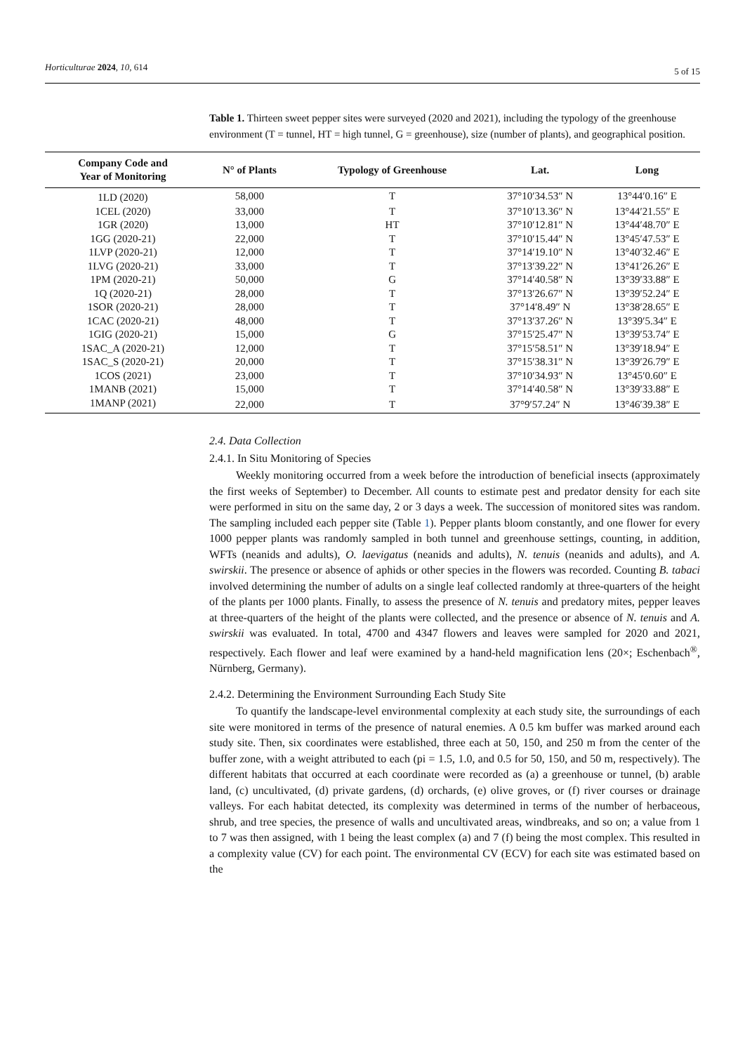Horticulturae 2024, 10, 614
5 of 15
Table 1. Thirteen sweet pepper sites were surveyed (2020 and 2021), including the typology of the greenhouse environment (T = tunnel, HT = high tunnel, G = greenhouse), size (number of plants), and geographical position.
| Company Code and Year of Monitoring | N° of Plants | Typology of Greenhouse | Lat. | Long |
| --- | --- | --- | --- | --- |
| 1LD (2020) | 58,000 | T | 37°10′34.53″ N | 13°44′0.16″ E |
| 1CEL (2020) | 33,000 | T | 37°10′13.36″ N | 13°44′21.55″ E |
| 1GR (2020) | 13,000 | HT | 37°10′12.81″ N | 13°44′48.70″ E |
| 1GG (2020-21) | 22,000 | T | 37°10′15.44″ N | 13°45′47.53″ E |
| 1LVP (2020-21) | 12,000 | T | 37°14′19.10″ N | 13°40′32.46″ E |
| 1LVG (2020-21) | 33,000 | T | 37°13′39.22″ N | 13°41′26.26″ E |
| 1PM (2020-21) | 50,000 | G | 37°14′40.58″ N | 13°39′33.88″ E |
| 1Q (2020-21) | 28,000 | T | 37°13′26.67″ N | 13°39′52.24″ E |
| 1SOR (2020-21) | 28,000 | T | 37°14′8.49″ N | 13°38′28.65″ E |
| 1CAC (2020-21) | 48,000 | T | 37°13′37.26″ N | 13°39′5.34″ E |
| 1GIG (2020-21) | 15,000 | G | 37°15′25.47″ N | 13°39′53.74″ E |
| 1SAC_A (2020-21) | 12,000 | T | 37°15′58.51″ N | 13°39′18.94″ E |
| 1SAC_S (2020-21) | 20,000 | T | 37°15′38.31″ N | 13°39′26.79″ E |
| 1COS (2021) | 23,000 | T | 37°10′34.93″ N | 13°45′0.60″ E |
| 1MANB (2021) | 15,000 | T | 37°14′40.58″ N | 13°39′33.88″ E |
| 1MANP (2021) | 22,000 | T | 37°9′57.24″ N | 13°46′39.38″ E |
2.4. Data Collection
2.4.1. In Situ Monitoring of Species
Weekly monitoring occurred from a week before the introduction of beneficial insects (approximately the first weeks of September) to December. All counts to estimate pest and predator density for each site were performed in situ on the same day, 2 or 3 days a week. The succession of monitored sites was random. The sampling included each pepper site (Table 1). Pepper plants bloom constantly, and one flower for every 1000 pepper plants was randomly sampled in both tunnel and greenhouse settings, counting, in addition, WFTs (neanids and adults), O. laevigatus (neanids and adults), N. tenuis (neanids and adults), and A. swirskii. The presence or absence of aphids or other species in the flowers was recorded. Counting B. tabaci involved determining the number of adults on a single leaf collected randomly at three-quarters of the height of the plants per 1000 plants. Finally, to assess the presence of N. tenuis and predatory mites, pepper leaves at three-quarters of the height of the plants were collected, and the presence or absence of N. tenuis and A. swirskii was evaluated. In total, 4700 and 4347 flowers and leaves were sampled for 2020 and 2021, respectively. Each flower and leaf were examined by a hand-held magnification lens (20×; Eschenbach<sup>®</sup>, Nürnberg, Germany).
2.4.2. Determining the Environment Surrounding Each Study Site
To quantify the landscape-level environmental complexity at each study site, the surroundings of each site were monitored in terms of the presence of natural enemies. A 0.5 km buffer was marked around each study site. Then, six coordinates were established, three each at 50, 150, and 250 m from the center of the buffer zone, with a weight attributed to each (pi = 1.5, 1.0, and 0.5 for 50, 150, and 50 m, respectively). The different habitats that occurred at each coordinate were recorded as (a) a greenhouse or tunnel, (b) arable land, (c) uncultivated, (d) private gardens, (d) orchards, (e) olive groves, or (f) river courses or drainage valleys. For each habitat detected, its complexity was determined in terms of the number of herbaceous, shrub, and tree species, the presence of walls and uncultivated areas, windbreaks, and so on; a value from 1 to 7 was then assigned, with 1 being the least complex (a) and 7 (f) being the most complex. This resulted in a complexity value (CV) for each point. The environmental CV (ECV) for each site was estimated based on the